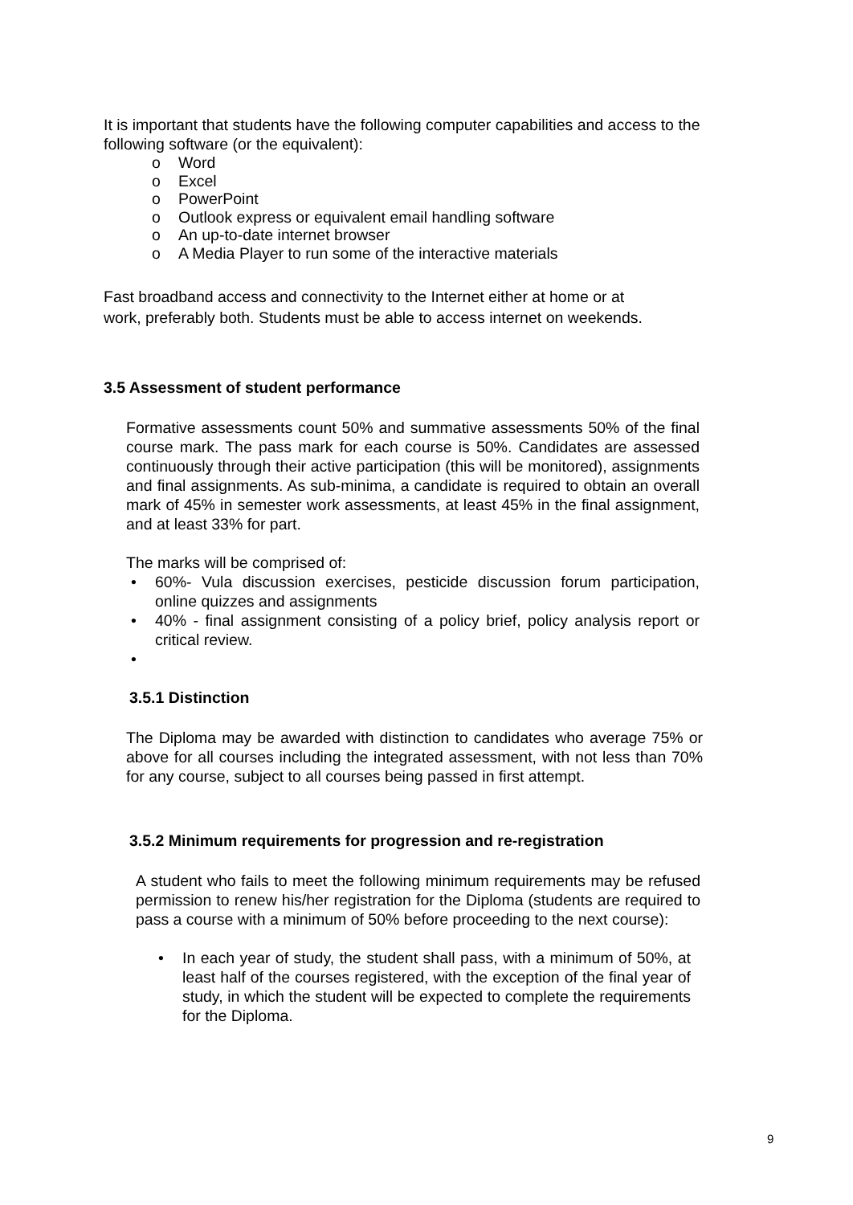It is important that students have the following computer capabilities and access to the following software (or the equivalent):
o Word
o Excel
o PowerPoint
o Outlook express or equivalent email handling software
o An up-to-date internet browser
o A Media Player to run some of the interactive materials
Fast broadband access and connectivity to the Internet either at home or at work, preferably both. Students must be able to access internet on weekends.
3.5 Assessment of student performance
Formative assessments count 50% and summative assessments 50% of the final course mark. The pass mark for each course is 50%. Candidates are assessed continuously through their active participation (this will be monitored), assignments and final assignments. As sub-minima, a candidate is required to obtain an overall mark of 45% in semester work assessments, at least 45% in the final assignment, and at least 33% for part.
The marks will be comprised of:
• 60%- Vula discussion exercises, pesticide discussion forum participation, online quizzes and assignments
• 40% - final assignment consisting of a policy brief, policy analysis report or critical review.
•
3.5.1 Distinction
The Diploma may be awarded with distinction to candidates who average 75% or above for all courses including the integrated assessment, with not less than 70% for any course, subject to all courses being passed in first attempt.
3.5.2 Minimum requirements for progression and re-registration
A student who fails to meet the following minimum requirements may be refused permission to renew his/her registration for the Diploma (students are required to pass a course with a minimum of 50% before proceeding to the next course):
• In each year of study, the student shall pass, with a minimum of 50%, at least half of the courses registered, with the exception of the final year of study, in which the student will be expected to complete the requirements for the Diploma.
9